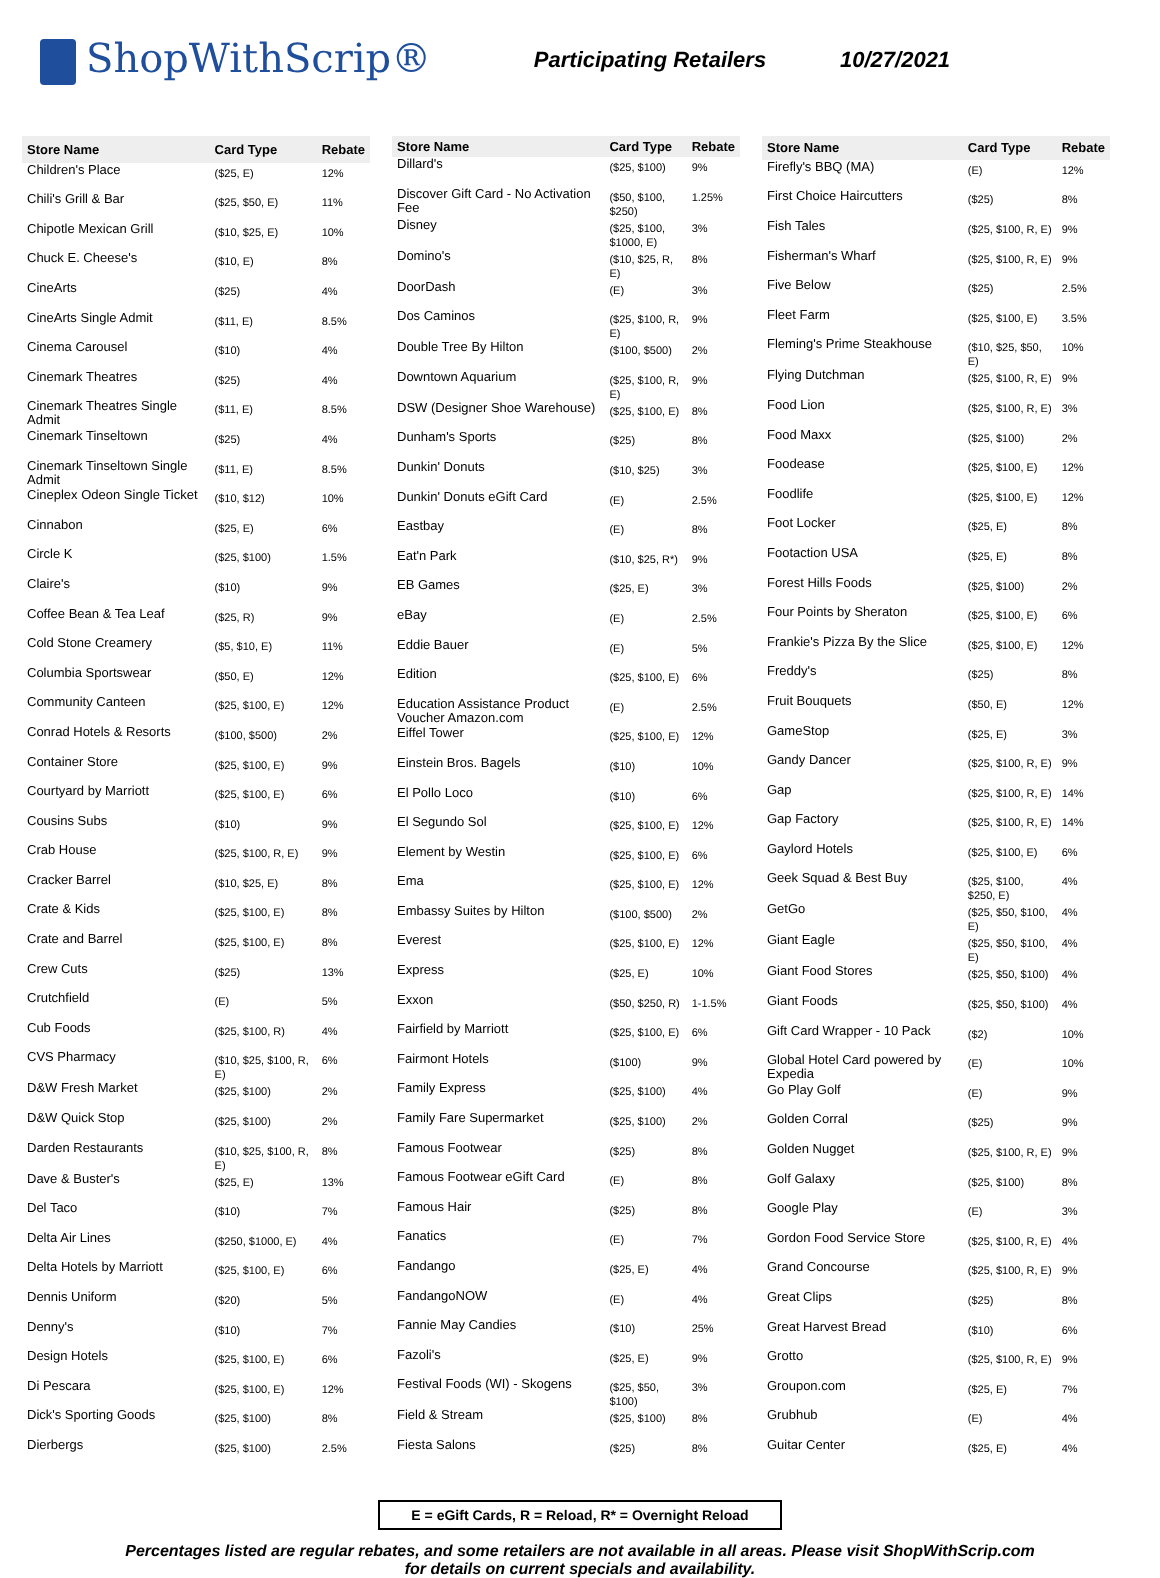ShopWithScrip®
Participating Retailers 10/27/2021
| Store Name | Card Type | Rebate |
| --- | --- | --- |
| Children's Place | ($25, E) | 12% |
| Chili's Grill & Bar | ($25, $50, E) | 11% |
| Chipotle Mexican Grill | ($10, $25, E) | 10% |
| Chuck E. Cheese's | ($10, E) | 8% |
| CineArts | ($25) | 4% |
| CineArts Single Admit | ($11, E) | 8.5% |
| Cinema Carousel | ($10) | 4% |
| Cinemark Theatres | ($25) | 4% |
| Cinemark Theatres Single Admit | ($11, E) | 8.5% |
| Cinemark Tinseltown | ($25) | 4% |
| Cinemark Tinseltown Single Admit | ($11, E) | 8.5% |
| Cineplex Odeon Single Ticket | ($10, $12) | 10% |
| Cinnabon | ($25, E) | 6% |
| Circle K | ($25, $100) | 1.5% |
| Claire's | ($10) | 9% |
| Coffee Bean & Tea Leaf | ($25, R) | 9% |
| Cold Stone Creamery | ($5, $10, E) | 11% |
| Columbia Sportswear | ($50, E) | 12% |
| Community Canteen | ($25, $100, E) | 12% |
| Conrad Hotels & Resorts | ($100, $500) | 2% |
| Container Store | ($25, $100, E) | 9% |
| Courtyard by Marriott | ($25, $100, E) | 6% |
| Cousins Subs | ($10) | 9% |
| Crab House | ($25, $100, R, E) | 9% |
| Cracker Barrel | ($10, $25, E) | 8% |
| Crate & Kids | ($25, $100, E) | 8% |
| Crate and Barrel | ($25, $100, E) | 8% |
| Crew Cuts | ($25) | 13% |
| Crutchfield | (E) | 5% |
| Cub Foods | ($25, $100, R) | 4% |
| CVS Pharmacy | ($10, $25, $100, R, E) | 6% |
| D&W Fresh Market | ($25, $100) | 2% |
| D&W Quick Stop | ($25, $100) | 2% |
| Darden Restaurants | ($10, $25, $100, R, E) | 8% |
| Dave & Buster's | ($25, E) | 13% |
| Del Taco | ($10) | 7% |
| Delta Air Lines | ($250, $1000, E) | 4% |
| Delta Hotels by Marriott | ($25, $100, E) | 6% |
| Dennis Uniform | ($20) | 5% |
| Denny's | ($10) | 7% |
| Design Hotels | ($25, $100, E) | 6% |
| Di Pescara | ($25, $100, E) | 12% |
| Dick's Sporting Goods | ($25, $100) | 8% |
| Dierbergs | ($25, $100) | 2.5% |
| Store Name | Card Type | Rebate |
| --- | --- | --- |
| Dillard's | ($25, $100) | 9% |
| Discover Gift Card - No Activation Fee | ($50, $100, $250) | 1.25% |
| Disney | ($25, $100, $1000, E) | 3% |
| Domino's | ($10, $25, R, E) | 8% |
| DoorDash | (E) | 3% |
| Dos Caminos | ($25, $100, R, E) | 9% |
| Double Tree By Hilton | ($100, $500) | 2% |
| Downtown Aquarium | ($25, $100, R, E) | 9% |
| DSW (Designer Shoe Warehouse) | ($25, $100, E) | 8% |
| Dunham's Sports | ($25) | 8% |
| Dunkin' Donuts | ($10, $25) | 3% |
| Dunkin' Donuts eGift Card | (E) | 2.5% |
| Eastbay | (E) | 8% |
| Eat'n Park | ($10, $25, R*) | 9% |
| EB Games | ($25, E) | 3% |
| eBay | (E) | 2.5% |
| Eddie Bauer | (E) | 5% |
| Edition | ($25, $100, E) | 6% |
| Education Assistance Product Voucher Amazon.com | (E) | 2.5% |
| Eiffel Tower | ($25, $100, E) | 12% |
| Einstein Bros. Bagels | ($10) | 10% |
| El Pollo Loco | ($10) | 6% |
| El Segundo Sol | ($25, $100, E) | 12% |
| Element by Westin | ($25, $100, E) | 6% |
| Ema | ($25, $100, E) | 12% |
| Embassy Suites by Hilton | ($100, $500) | 2% |
| Everest | ($25, $100, E) | 12% |
| Express | ($25, E) | 10% |
| Exxon | ($50, $250, R) | 1-1.5% |
| Fairfield by Marriott | ($25, $100, E) | 6% |
| Fairmont Hotels | ($100) | 9% |
| Family Express | ($25, $100) | 4% |
| Family Fare Supermarket | ($25, $100) | 2% |
| Famous Footwear | ($25) | 8% |
| Famous Footwear eGift Card | (E) | 8% |
| Famous Hair | ($25) | 8% |
| Fanatics | (E) | 7% |
| Fandango | ($25, E) | 4% |
| FandangoNOW | (E) | 4% |
| Fannie May Candies | ($10) | 25% |
| Fazoli's | ($25, E) | 9% |
| Festival Foods (WI) - Skogens | ($25, $50, $100) | 3% |
| Field & Stream | ($25, $100) | 8% |
| Fiesta Salons | ($25) | 8% |
| Store Name | Card Type | Rebate |
| --- | --- | --- |
| Firefly's BBQ (MA) | (E) | 12% |
| First Choice Haircutters | ($25) | 8% |
| Fish Tales | ($25, $100, R, E) | 9% |
| Fisherman's Wharf | ($25, $100, R, E) | 9% |
| Five Below | ($25) | 2.5% |
| Fleet Farm | ($25, $100, E) | 3.5% |
| Fleming's Prime Steakhouse | ($10, $25, $50, E) | 10% |
| Flying Dutchman | ($25, $100, R, E) | 9% |
| Food Lion | ($25, $100, R, E) | 3% |
| Food Maxx | ($25, $100) | 2% |
| Foodease | ($25, $100, E) | 12% |
| Foodlife | ($25, $100, E) | 12% |
| Foot Locker | ($25, E) | 8% |
| Footaction USA | ($25, E) | 8% |
| Forest Hills Foods | ($25, $100) | 2% |
| Four Points by Sheraton | ($25, $100, E) | 6% |
| Frankie's Pizza By the Slice | ($25, $100, E) | 12% |
| Freddy's | ($25) | 8% |
| Fruit Bouquets | ($50, E) | 12% |
| GameStop | ($25, E) | 3% |
| Gandy Dancer | ($25, $100, R, E) | 9% |
| Gap | ($25, $100, R, E) | 14% |
| Gap Factory | ($25, $100, R, E) | 14% |
| Gaylord Hotels | ($25, $100, E) | 6% |
| Geek Squad & Best Buy | ($25, $100, $250, E) | 4% |
| GetGo | ($25, $50, $100, E) | 4% |
| Giant Eagle | ($25, $50, $100, E) | 4% |
| Giant Food Stores | ($25, $50, $100) | 4% |
| Giant Foods | ($25, $50, $100) | 4% |
| Gift Card Wrapper - 10 Pack | ($2) | 10% |
| Global Hotel Card powered by Expedia | (E) | 10% |
| Go Play Golf | (E) | 9% |
| Golden Corral | ($25) | 9% |
| Golden Nugget | ($25, $100, R, E) | 9% |
| Golf Galaxy | ($25, $100) | 8% |
| Google Play | (E) | 3% |
| Gordon Food Service Store | ($25, $100, R, E) | 4% |
| Grand Concourse | ($25, $100, R, E) | 9% |
| Great Clips | ($25) | 8% |
| Great Harvest Bread | ($10) | 6% |
| Grotto | ($25, $100, R, E) | 9% |
| Groupon.com | ($25, E) | 7% |
| Grubhub | (E) | 4% |
| Guitar Center | ($25, E) | 4% |
E = eGift Cards, R = Reload, R* = Overnight Reload
Percentages listed are regular rebates, and some retailers are not available in all areas. Please visit ShopWithScrip.com
for details on current specials and availability.